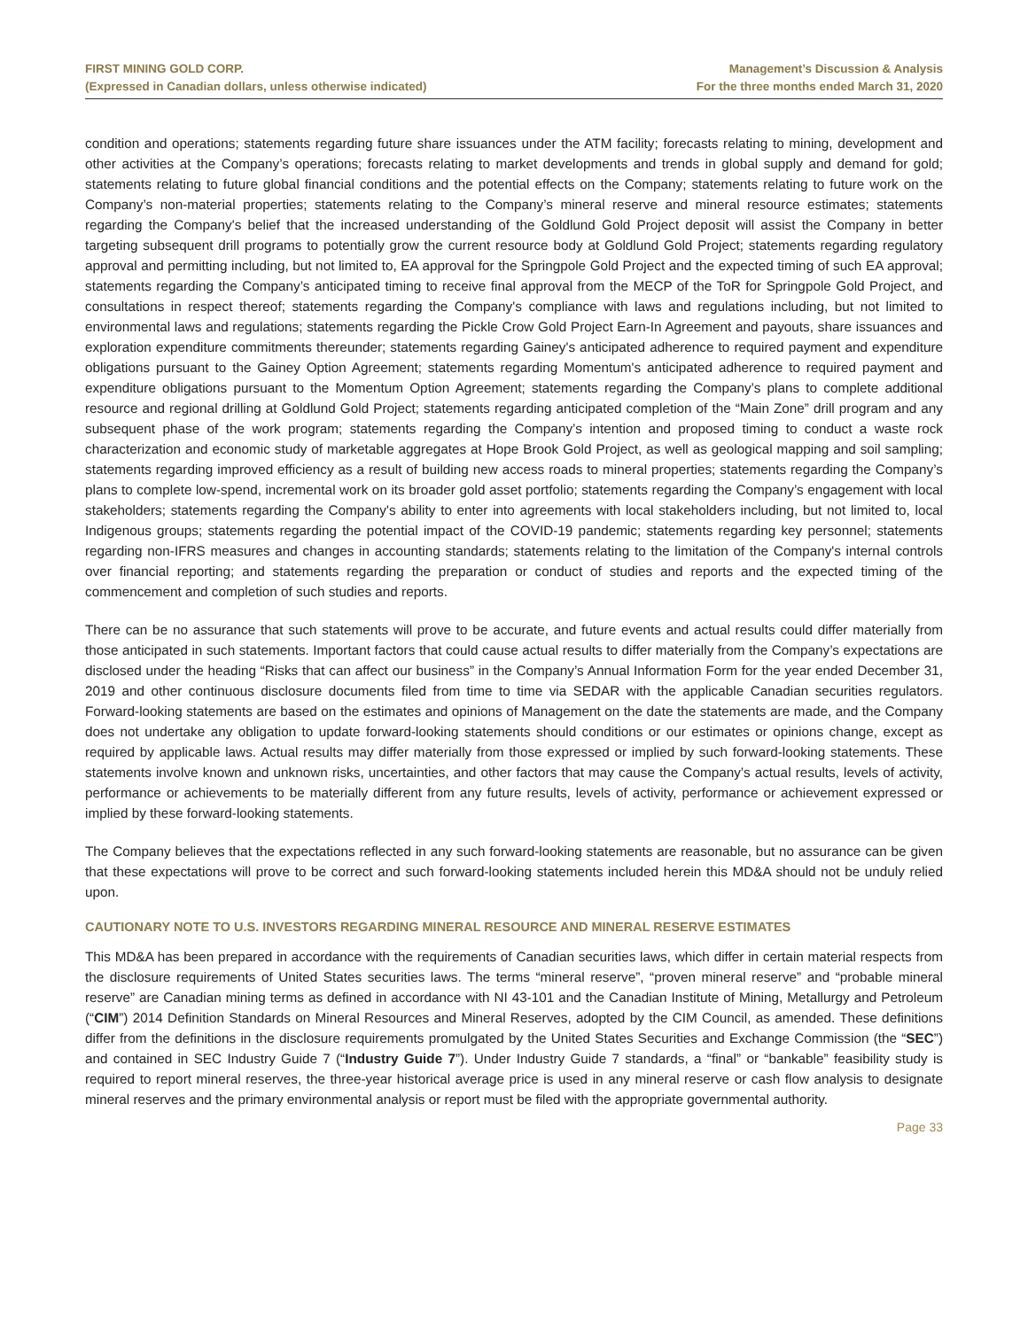FIRST MINING GOLD CORP.
(Expressed in Canadian dollars, unless otherwise indicated)
Management’s Discussion & Analysis
For the three months ended March 31, 2020
condition and operations; statements regarding future share issuances under the ATM facility; forecasts relating to mining, development and other activities at the Company’s operations; forecasts relating to market developments and trends in global supply and demand for gold; statements relating to future global financial conditions and the potential effects on the Company; statements relating to future work on the Company’s non-material properties; statements relating to the Company’s mineral reserve and mineral resource estimates; statements regarding the Company's belief that the increased understanding of the Goldlund Gold Project deposit will assist the Company in better targeting subsequent drill programs to potentially grow the current resource body at Goldlund Gold Project; statements regarding regulatory approval and permitting including, but not limited to, EA approval for the Springpole Gold Project and the expected timing of such EA approval; statements regarding the Company’s anticipated timing to receive final approval from the MECP of the ToR for Springpole Gold Project, and consultations in respect thereof; statements regarding the Company's compliance with laws and regulations including, but not limited to environmental laws and regulations; statements regarding the Pickle Crow Gold Project Earn-In Agreement and payouts, share issuances and exploration expenditure commitments thereunder; statements regarding Gainey's anticipated adherence to required payment and expenditure obligations pursuant to the Gainey Option Agreement; statements regarding Momentum's anticipated adherence to required payment and expenditure obligations pursuant to the Momentum Option Agreement; statements regarding the Company’s plans to complete additional resource and regional drilling at Goldlund Gold Project; statements regarding anticipated completion of the “Main Zone” drill program and any subsequent phase of the work program; statements regarding the Company’s intention and proposed timing to conduct a waste rock characterization and economic study of marketable aggregates at Hope Brook Gold Project, as well as geological mapping and soil sampling; statements regarding improved efficiency as a result of building new access roads to mineral properties; statements regarding the Company’s plans to complete low-spend, incremental work on its broader gold asset portfolio; statements regarding the Company’s engagement with local stakeholders; statements regarding the Company's ability to enter into agreements with local stakeholders including, but not limited to, local Indigenous groups; statements regarding the potential impact of the COVID-19 pandemic; statements regarding key personnel; statements regarding non-IFRS measures and changes in accounting standards; statements relating to the limitation of the Company's internal controls over financial reporting; and statements regarding the preparation or conduct of studies and reports and the expected timing of the commencement and completion of such studies and reports.
There can be no assurance that such statements will prove to be accurate, and future events and actual results could differ materially from those anticipated in such statements. Important factors that could cause actual results to differ materially from the Company’s expectations are disclosed under the heading “Risks that can affect our business” in the Company’s Annual Information Form for the year ended December 31, 2019 and other continuous disclosure documents filed from time to time via SEDAR with the applicable Canadian securities regulators. Forward-looking statements are based on the estimates and opinions of Management on the date the statements are made, and the Company does not undertake any obligation to update forward-looking statements should conditions or our estimates or opinions change, except as required by applicable laws. Actual results may differ materially from those expressed or implied by such forward-looking statements. These statements involve known and unknown risks, uncertainties, and other factors that may cause the Company’s actual results, levels of activity, performance or achievements to be materially different from any future results, levels of activity, performance or achievement expressed or implied by these forward-looking statements.
The Company believes that the expectations reflected in any such forward-looking statements are reasonable, but no assurance can be given that these expectations will prove to be correct and such forward-looking statements included herein this MD&A should not be unduly relied upon.
CAUTIONARY NOTE TO U.S. INVESTORS REGARDING MINERAL RESOURCE AND MINERAL RESERVE ESTIMATES
This MD&A has been prepared in accordance with the requirements of Canadian securities laws, which differ in certain material respects from the disclosure requirements of United States securities laws. The terms “mineral reserve”, “proven mineral reserve” and “probable mineral reserve” are Canadian mining terms as defined in accordance with NI 43-101 and the Canadian Institute of Mining, Metallurgy and Petroleum (“CIM”) 2014 Definition Standards on Mineral Resources and Mineral Reserves, adopted by the CIM Council, as amended. These definitions differ from the definitions in the disclosure requirements promulgated by the United States Securities and Exchange Commission (the “SEC”) and contained in SEC Industry Guide 7 (“Industry Guide 7”). Under Industry Guide 7 standards, a “final” or “bankable” feasibility study is required to report mineral reserves, the three-year historical average price is used in any mineral reserve or cash flow analysis to designate mineral reserves and the primary environmental analysis or report must be filed with the appropriate governmental authority.
Page 33